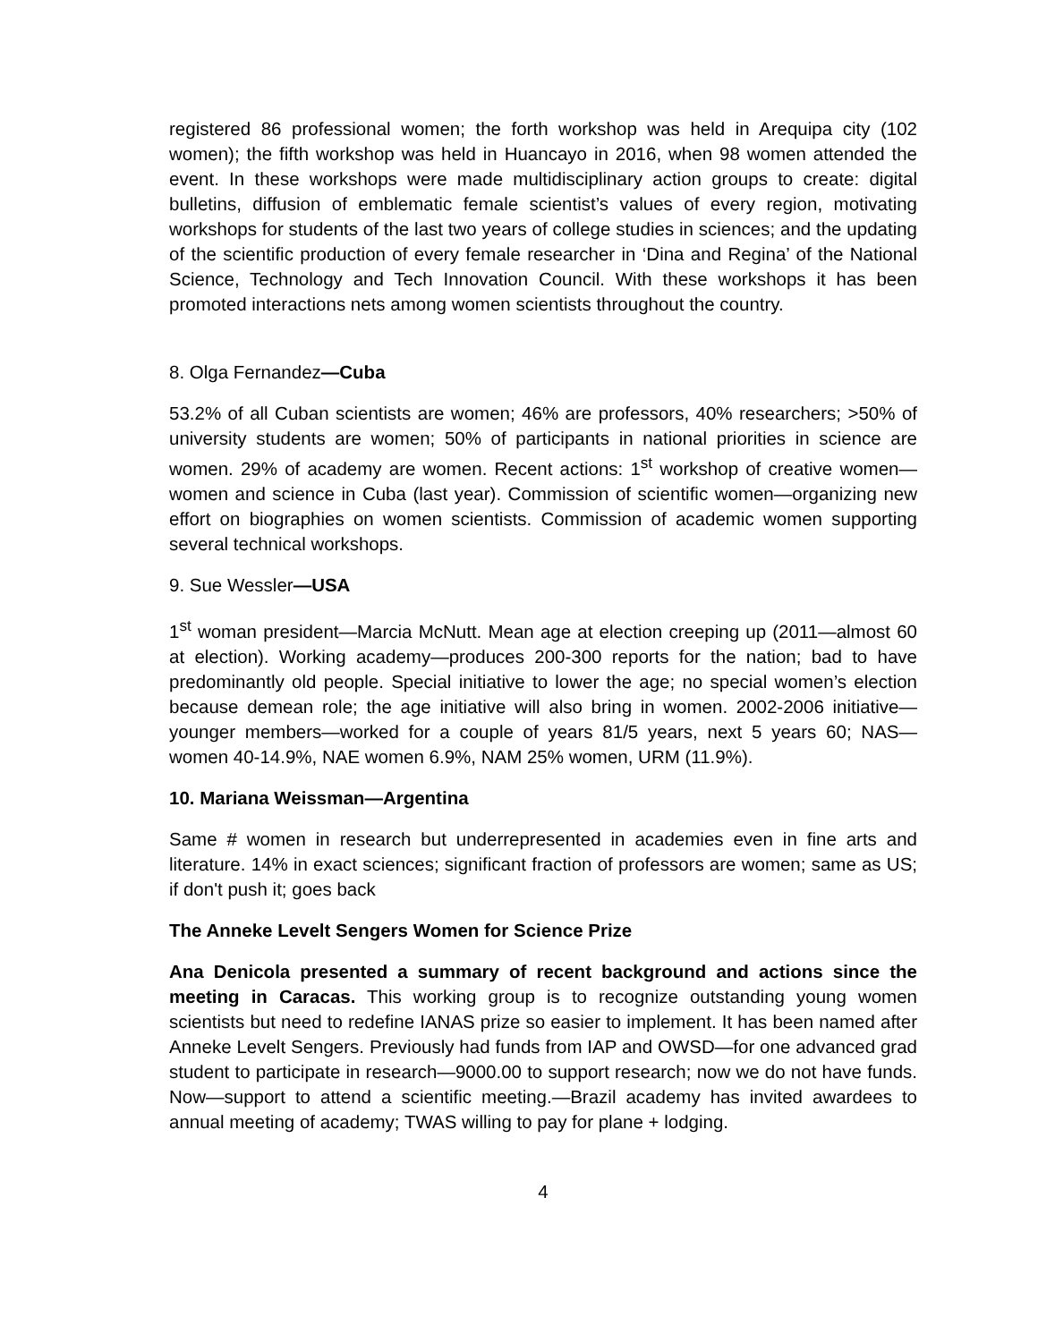registered 86 professional women; the forth workshop was held in Arequipa city (102 women); the fifth workshop was held in Huancayo in 2016, when 98 women attended the event. In these workshops were made multidisciplinary action groups to create: digital bulletins, diffusion of emblematic female scientist’s values of every region, motivating workshops for students of the last two years of college studies in sciences; and the updating of the scientific production of every female researcher in ‘Dina and Regina’ of the National Science, Technology and Tech Innovation Council. With these workshops it has been promoted interactions nets among women scientists throughout the country.
8. Olga Fernandez—Cuba
53.2% of all Cuban scientists are women; 46% are professors, 40% researchers; >50% of university students are women; 50% of participants in national priorities in science are women. 29% of academy are women. Recent actions: 1<sup>st</sup> workshop of creative women—women and science in Cuba (last year). Commission of scientific women—organizing new effort on biographies on women scientists. Commission of academic women supporting several technical workshops.
9. Sue Wessler—USA
1<sup>st</sup> woman president—Marcia McNutt. Mean age at election creeping up (2011—almost 60 at election). Working academy—produces 200-300 reports for the nation; bad to have predominantly old people. Special initiative to lower the age; no special women’s election because demean role; the age initiative will also bring in women. 2002-2006 initiative—younger members—worked for a couple of years 81/5 years, next 5 years 60; NAS—women 40-14.9%, NAE women 6.9%, NAM 25% women, URM (11.9%).
10. Mariana Weissman—Argentina
Same # women in research but underrepresented in academies even in fine arts and literature. 14% in exact sciences; significant fraction of professors are women; same as US; if don't push it; goes back
The Anneke Levelt Sengers Women for Science Prize
Ana Denicola presented a summary of recent background and actions since the meeting in Caracas. This working group is to recognize outstanding young women scientists but need to redefine IANAS prize so easier to implement. It has been named after Anneke Levelt Sengers. Previously had funds from IAP and OWSD—for one advanced grad student to participate in research—9000.00 to support research; now we do not have funds. Now—support to attend a scientific meeting.—Brazil academy has invited awardees to annual meeting of academy; TWAS willing to pay for plane + lodging.
4